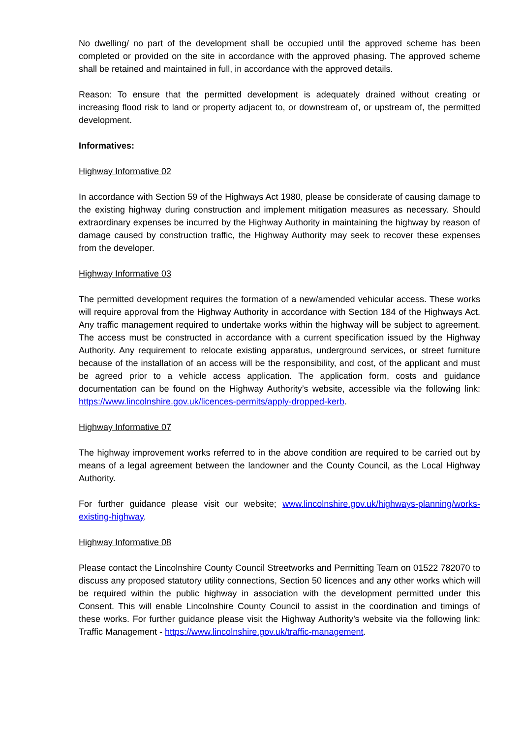No dwelling/ no part of the development shall be occupied until the approved scheme has been completed or provided on the site in accordance with the approved phasing. The approved scheme shall be retained and maintained in full, in accordance with the approved details.
Reason: To ensure that the permitted development is adequately drained without creating or increasing flood risk to land or property adjacent to, or downstream of, or upstream of, the permitted development.
Informatives:
Highway Informative 02
In accordance with Section 59 of the Highways Act 1980, please be considerate of causing damage to the existing highway during construction and implement mitigation measures as necessary. Should extraordinary expenses be incurred by the Highway Authority in maintaining the highway by reason of damage caused by construction traffic, the Highway Authority may seek to recover these expenses from the developer.
Highway Informative 03
The permitted development requires the formation of a new/amended vehicular access. These works will require approval from the Highway Authority in accordance with Section 184 of the Highways Act. Any traffic management required to undertake works within the highway will be subject to agreement. The access must be constructed in accordance with a current specification issued by the Highway Authority. Any requirement to relocate existing apparatus, underground services, or street furniture because of the installation of an access will be the responsibility, and cost, of the applicant and must be agreed prior to a vehicle access application. The application form, costs and guidance documentation can be found on the Highway Authority’s website, accessible via the following link: https://www.lincolnshire.gov.uk/licences-permits/apply-dropped-kerb.
Highway Informative 07
The highway improvement works referred to in the above condition are required to be carried out by means of a legal agreement between the landowner and the County Council, as the Local Highway Authority.
For further guidance please visit our website; www.lincolnshire.gov.uk/highways-planning/works-existing-highway.
Highway Informative 08
Please contact the Lincolnshire County Council Streetworks and Permitting Team on 01522 782070 to discuss any proposed statutory utility connections, Section 50 licences and any other works which will be required within the public highway in association with the development permitted under this Consent. This will enable Lincolnshire County Council to assist in the coordination and timings of these works. For further guidance please visit the Highway Authority’s website via the following link: Traffic Management - https://www.lincolnshire.gov.uk/traffic-management.